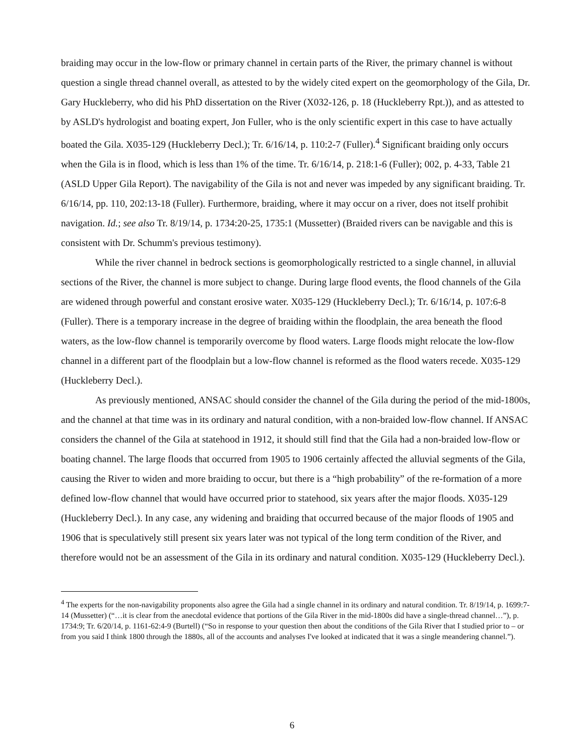braiding may occur in the low-flow or primary channel in certain parts of the River, the primary channel is without question a single thread channel overall, as attested to by the widely cited expert on the geomorphology of the Gila, Dr. Gary Huckleberry, who did his PhD dissertation on the River (X032-126, p. 18 (Huckleberry Rpt.)), and as attested to by ASLD's hydrologist and boating expert, Jon Fuller, who is the only scientific expert in this case to have actually boated the Gila. X035-129 (Huckleberry Decl.); Tr. 6/16/14, p. 110:2-7 (Fuller).<sup>4</sup> Significant braiding only occurs when the Gila is in flood, which is less than 1% of the time. Tr. 6/16/14, p. 218:1-6 (Fuller); 002, p. 4-33, Table 21 (ASLD Upper Gila Report). The navigability of the Gila is not and never was impeded by any significant braiding. Tr. 6/16/14, pp. 110, 202:13-18 (Fuller). Furthermore, braiding, where it may occur on a river, does not itself prohibit navigation. Id.; see also Tr. 8/19/14, p. 1734:20-25, 1735:1 (Mussetter) (Braided rivers can be navigable and this is consistent with Dr. Schumm's previous testimony).
While the river channel in bedrock sections is geomorphologically restricted to a single channel, in alluvial sections of the River, the channel is more subject to change. During large flood events, the flood channels of the Gila are widened through powerful and constant erosive water. X035-129 (Huckleberry Decl.); Tr. 6/16/14, p. 107:6-8 (Fuller). There is a temporary increase in the degree of braiding within the floodplain, the area beneath the flood waters, as the low-flow channel is temporarily overcome by flood waters. Large floods might relocate the low-flow channel in a different part of the floodplain but a low-flow channel is reformed as the flood waters recede. X035-129 (Huckleberry Decl.).
As previously mentioned, ANSAC should consider the channel of the Gila during the period of the mid-1800s, and the channel at that time was in its ordinary and natural condition, with a non-braided low-flow channel. If ANSAC considers the channel of the Gila at statehood in 1912, it should still find that the Gila had a non-braided low-flow or boating channel. The large floods that occurred from 1905 to 1906 certainly affected the alluvial segments of the Gila, causing the River to widen and more braiding to occur, but there is a “high probability” of the re-formation of a more defined low-flow channel that would have occurred prior to statehood, six years after the major floods. X035-129 (Huckleberry Decl.). In any case, any widening and braiding that occurred because of the major floods of 1905 and 1906 that is speculatively still present six years later was not typical of the long term condition of the River, and therefore would not be an assessment of the Gila in its ordinary and natural condition. X035-129 (Huckleberry Decl.).
<sup>4</sup> The experts for the non-navigability proponents also agree the Gila had a single channel in its ordinary and natural condition. Tr. 8/19/14, p. 1699:7-14 (Mussetter) (“…it is clear from the anecdotal evidence that portions of the Gila River in the mid-1800s did have a single-thread channel…”), p. 1734:9; Tr. 6/20/14, p. 1161-62:4-9 (Burtell) (“So in response to your question then about the conditions of the Gila River that I studied prior to – or from you said I think 1800 through the 1880s, all of the accounts and analyses I've looked at indicated that it was a single meandering channel.”).
6